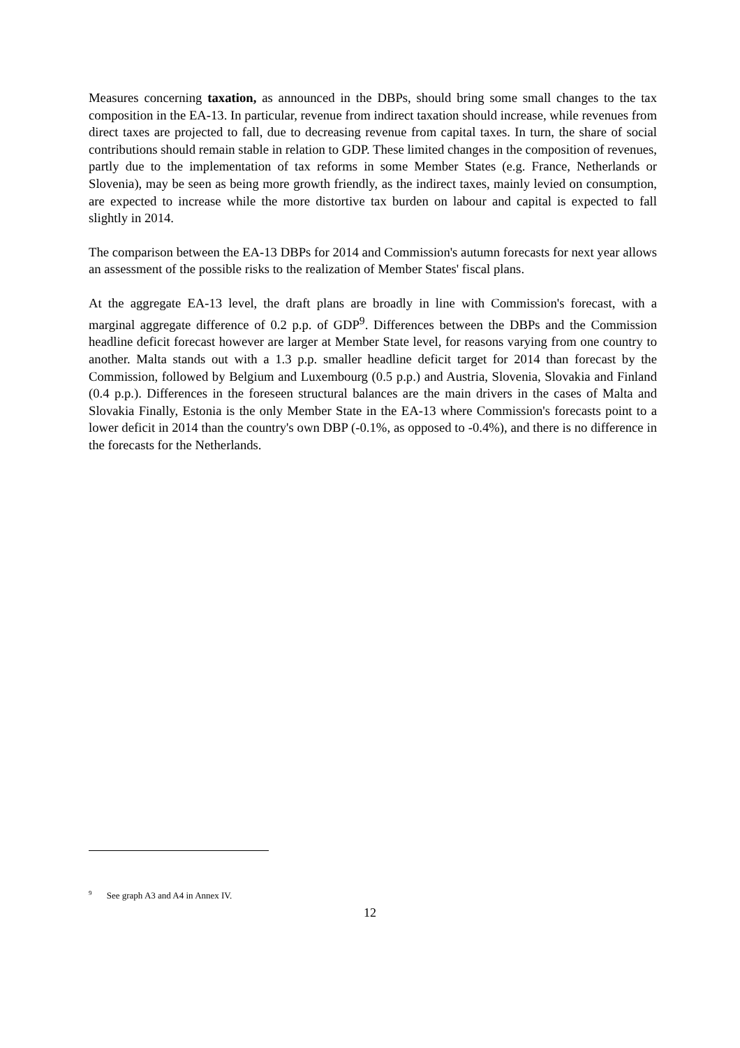Measures concerning taxation, as announced in the DBPs, should bring some small changes to the tax composition in the EA-13. In particular, revenue from indirect taxation should increase, while revenues from direct taxes are projected to fall, due to decreasing revenue from capital taxes. In turn, the share of social contributions should remain stable in relation to GDP. These limited changes in the composition of revenues, partly due to the implementation of tax reforms in some Member States (e.g. France, Netherlands or Slovenia), may be seen as being more growth friendly, as the indirect taxes, mainly levied on consumption, are expected to increase while the more distortive tax burden on labour and capital is expected to fall slightly in 2014.
The comparison between the EA-13 DBPs for 2014 and Commission's autumn forecasts for next year allows an assessment of the possible risks to the realization of Member States' fiscal plans.
At the aggregate EA-13 level, the draft plans are broadly in line with Commission's forecast, with a marginal aggregate difference of 0.2 p.p. of GDP<sup>9</sup>. Differences between the DBPs and the Commission headline deficit forecast however are larger at Member State level, for reasons varying from one country to another. Malta stands out with a 1.3 p.p. smaller headline deficit target for 2014 than forecast by the Commission, followed by Belgium and Luxembourg (0.5 p.p.) and Austria, Slovenia, Slovakia and Finland (0.4 p.p.). Differences in the foreseen structural balances are the main drivers in the cases of Malta and Slovakia Finally, Estonia is the only Member State in the EA-13 where Commission's forecasts point to a lower deficit in 2014 than the country's own DBP (-0.1%, as opposed to -0.4%), and there is no difference in the forecasts for the Netherlands.
<sup>9</sup> See graph A3 and A4 in Annex IV.
12